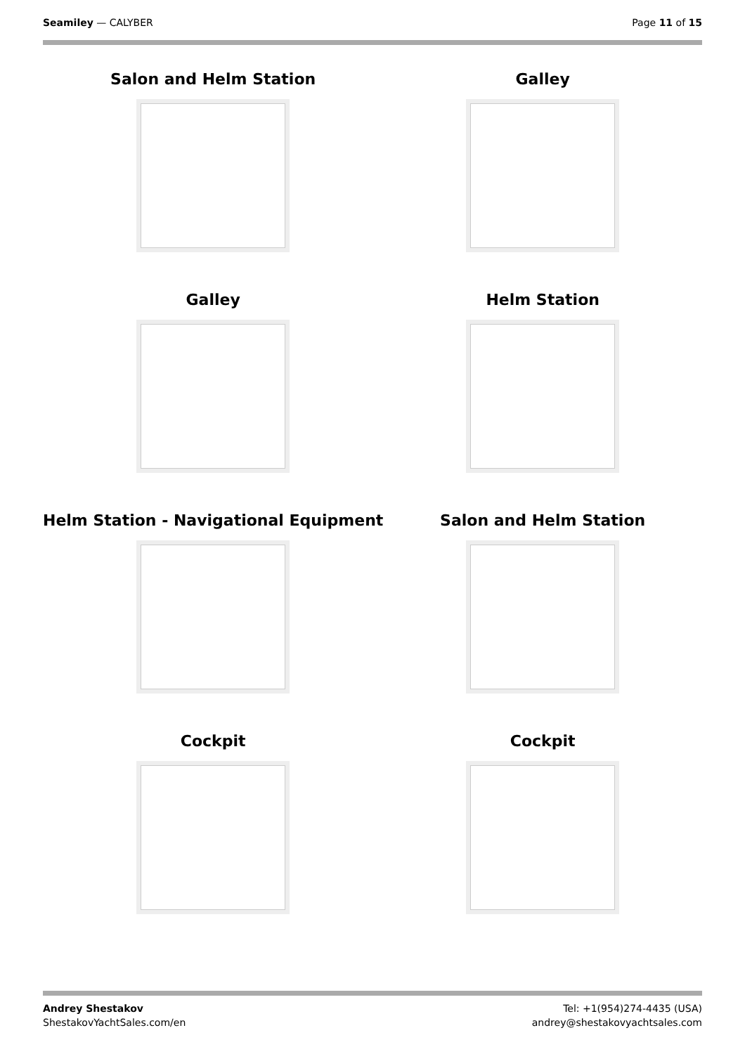Seamiley — CALYBER Page 11 of 15
Salon and Helm Station
Galley
Galley
Helm Station
Helm Station - Navigational Equipment
Salon and Helm Station
Cockpit
Cockpit
Andrey Shestakov
ShestakovYachtSales.com/en
Tel: +1(954)274-4435 (USA)
andrey@shestakovyachtsales.com